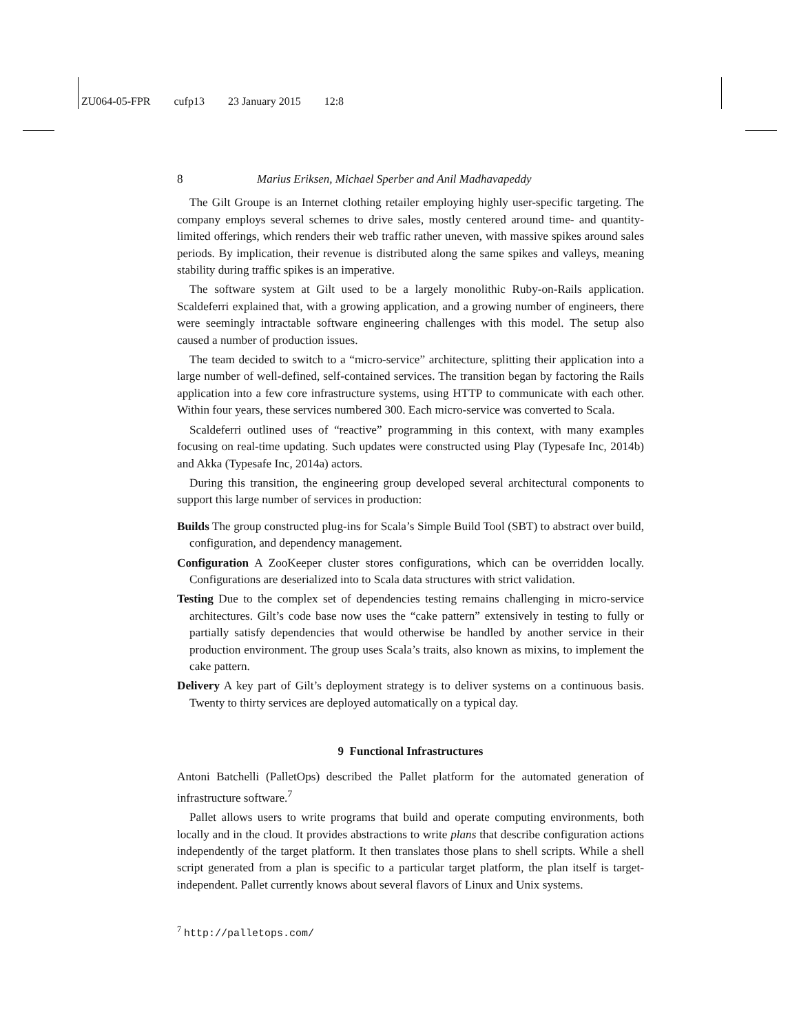ZU064-05-FPR cufp13 23 January 2015 12:8
8 Marius Eriksen, Michael Sperber and Anil Madhavapeddy
The Gilt Groupe is an Internet clothing retailer employing highly user-specific targeting. The company employs several schemes to drive sales, mostly centered around time- and quantity-limited offerings, which renders their web traffic rather uneven, with massive spikes around sales periods. By implication, their revenue is distributed along the same spikes and valleys, meaning stability during traffic spikes is an imperative.
The software system at Gilt used to be a largely monolithic Ruby-on-Rails application. Scaldeferri explained that, with a growing application, and a growing number of engineers, there were seemingly intractable software engineering challenges with this model. The setup also caused a number of production issues.
The team decided to switch to a “micro-service” architecture, splitting their application into a large number of well-defined, self-contained services. The transition began by factoring the Rails application into a few core infrastructure systems, using HTTP to communicate with each other. Within four years, these services numbered 300. Each micro-service was converted to Scala.
Scaldeferri outlined uses of “reactive” programming in this context, with many examples focusing on real-time updating. Such updates were constructed using Play (Typesafe Inc, 2014b) and Akka (Typesafe Inc, 2014a) actors.
During this transition, the engineering group developed several architectural components to support this large number of services in production:
Builds The group constructed plug-ins for Scala’s Simple Build Tool (SBT) to abstract over build, configuration, and dependency management.
Configuration A ZooKeeper cluster stores configurations, which can be overridden locally. Configurations are deserialized into to Scala data structures with strict validation.
Testing Due to the complex set of dependencies testing remains challenging in micro-service architectures. Gilt’s code base now uses the “cake pattern” extensively in testing to fully or partially satisfy dependencies that would otherwise be handled by another service in their production environment. The group uses Scala’s traits, also known as mixins, to implement the cake pattern.
Delivery A key part of Gilt’s deployment strategy is to deliver systems on a continuous basis. Twenty to thirty services are deployed automatically on a typical day.
9 Functional Infrastructures
Antoni Batchelli (PalletOps) described the Pallet platform for the automated generation of infrastructure software.<sup>7</sup>
Pallet allows users to write programs that build and operate computing environments, both locally and in the cloud. It provides abstractions to write plans that describe configuration actions independently of the target platform. It then translates those plans to shell scripts. While a shell script generated from a plan is specific to a particular target platform, the plan itself is target-independent. Pallet currently knows about several flavors of Linux and Unix systems.
<sup>7</sup> http://palletops.com/